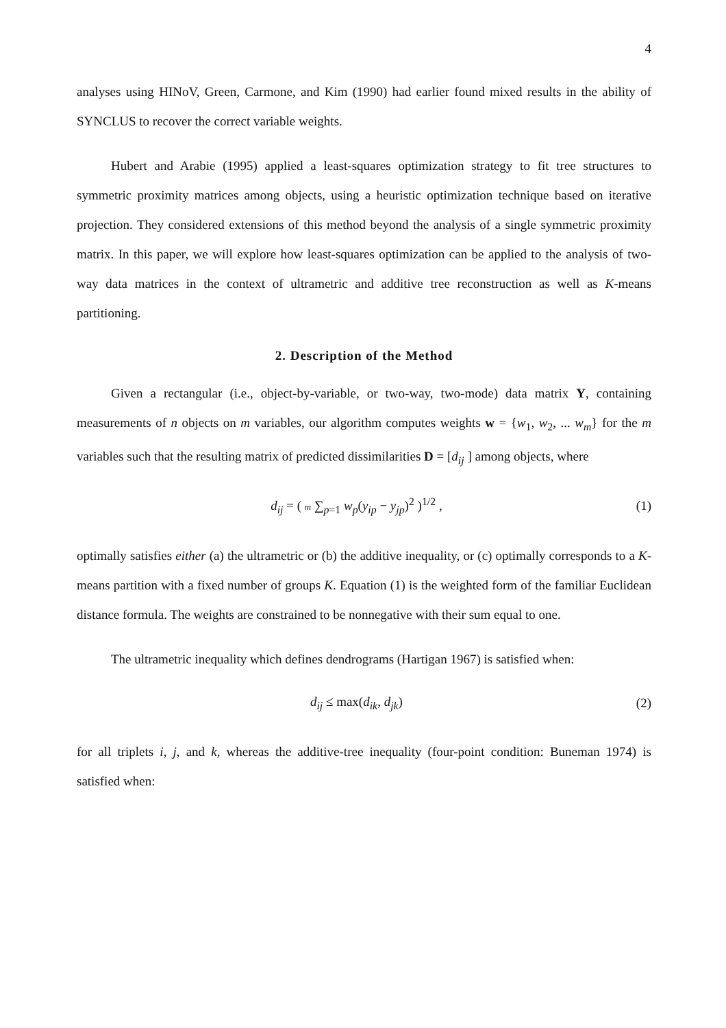4
analyses using HINoV, Green, Carmone, and Kim (1990) had earlier found mixed results in the ability of SYNCLUS to recover the correct variable weights.
Hubert and Arabie (1995) applied a least-squares optimization strategy to fit tree structures to symmetric proximity matrices among objects, using a heuristic optimization technique based on iterative projection. They considered extensions of this method beyond the analysis of a single symmetric proximity matrix. In this paper, we will explore how least-squares optimization can be applied to the analysis of two-way data matrices in the context of ultrametric and additive tree reconstruction as well as K-means partitioning.
2. Description of the Method
Given a rectangular (i.e., object-by-variable, or two-way, two-mode) data matrix Y, containing measurements of n objects on m variables, our algorithm computes weights w = {w<sub>1</sub>, w<sub>2</sub>, ... w<sub>m</sub>} for the m variables such that the resulting matrix of predicted dissimilarities D = [d<sub>ij</sub> ] among objects, where
d<sub>ij</sub> = ( m ∑<sub>p=1</sub> w<sub>p</sub>(y<sub>ip</sub> − y<sub>jp</sub>)<sup>2</sup> )<sup>1/2</sup> ,
(1)
optimally satisfies either (a) the ultrametric or (b) the additive inequality, or (c) optimally corresponds to a K-means partition with a fixed number of groups K. Equation (1) is the weighted form of the familiar Euclidean distance formula. The weights are constrained to be nonnegative with their sum equal to one.
The ultrametric inequality which defines dendrograms (Hartigan 1967) is satisfied when:
d<sub>ij</sub> ≤ max(d<sub>ik</sub>, d<sub>jk</sub>) (2)
for all triplets i, j, and k, whereas the additive-tree inequality (four-point condition: Buneman 1974) is satisfied when: